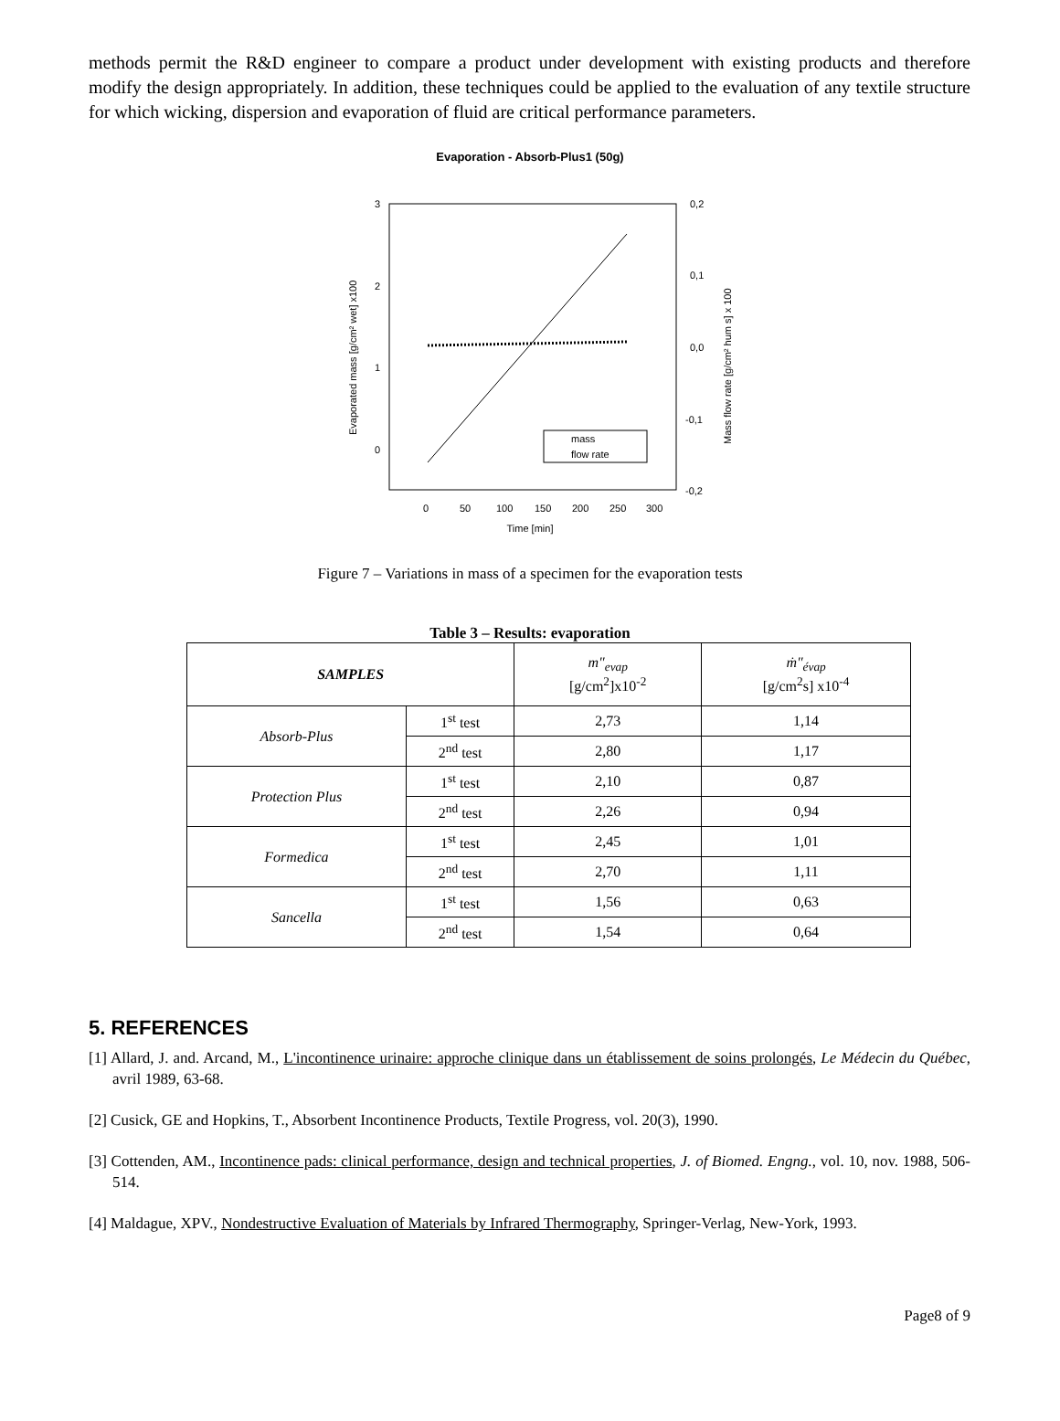methods permit the R&D engineer to compare a product under development with existing products and therefore modify the design appropriately. In addition, these techniques could be applied to the evaluation of any textile structure for which wicking, dispersion and evaporation of fluid are critical performance parameters.
Evaporation - Absorb-Plus1 (50g)
3
2
1
0
0,2
0,1
0,0
-0,1
-0,2
0
50
100
150
200
250
300
Time [min]
Evaporated mass [g/cm² wet] x100
Mass flow rate [g/cm² hum s] x 100
mass
flow rate
Figure 7 – Variations in mass of a specimen for the evaporation tests
Table 3 – Results: evaporation
| SAMPLES | | m″<sub>evap</sub> [g/cm<sup>2</sup>]x10<sup>-2</sup> | ṁ″<sub>évap</sub> [g/cm<sup>2</sup>s] x10<sup>-4</sup> |
| --- | --- | --- | --- |
| Absorb-Plus | 1<sup>st</sup> test | 2,73 | 1,14 |
| | 2<sup>nd</sup> test | 2,80 | 1,17 |
| Protection Plus | 1<sup>st</sup> test | 2,10 | 0,87 |
| | 2<sup>nd</sup> test | 2,26 | 0,94 |
| Formedica | 1<sup>st</sup> test | 2,45 | 1,01 |
| | 2<sup>nd</sup> test | 2,70 | 1,11 |
| Sancella | 1<sup>st</sup> test | 1,56 | 0,63 |
| | 2<sup>nd</sup> test | 1,54 | 0,64 |
5. REFERENCES
[1] Allard, J. and. Arcand, M., L'incontinence urinaire: approche clinique dans un établissement de soins prolongés, Le Médecin du Québec, avril 1989, 63-68.
[2] Cusick, GE and Hopkins, T., Absorbent Incontinence Products, Textile Progress, vol. 20(3), 1990.
[3] Cottenden, AM., Incontinence pads: clinical performance, design and technical properties, J. of Biomed. Engng., vol. 10, nov. 1988, 506-514.
[4] Maldague, XPV., Nondestructive Evaluation of Materials by Infrared Thermography, Springer-Verlag, New-York, 1993.
Page8 of 9